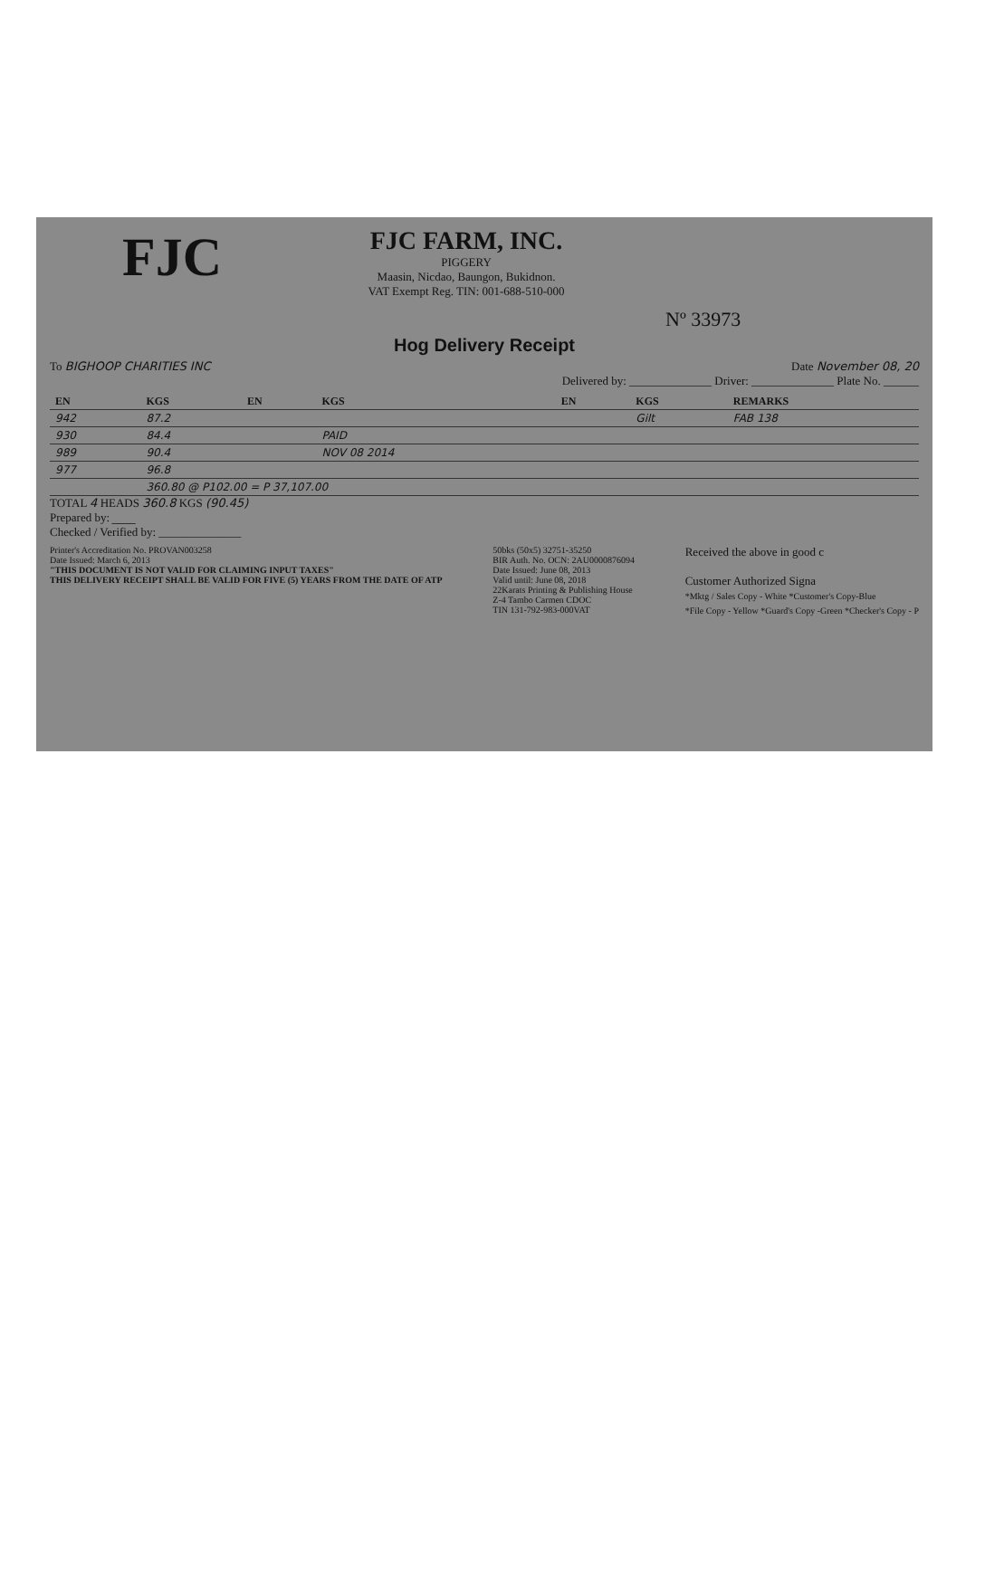FJC
FJC FARM, INC.
PIGGERY
Maasin, Nicdao, Baungon, Bukidnon.
VAT Exempt Reg. TIN: 001-688-510-000
Nº 33973
Hog Delivery Receipt
To BIGHOOP CHARITIES INC Date November 08, 20
Delivered by: ______________ Driver: ______________ Plate No. ______
| EN | KGS | EN | KGS | EN | KGS | REMARKS |
| --- | --- | --- | --- | --- | --- | --- |
| 942 | 87.2 | | | | Gilt | FAB 138 |
| 930 | 84.4 | | PAID | | | |
| 989 | 90.4 | | NOV 08 2014 | | | |
| 977 | 96.8 | | | | | |
| | 360.80 @ P102.00 = P 37,107.00 | | | | | |
TOTAL 4 HEADS 360.8 KGS (90.45)
Prepared by: ____
Checked / Verified by: ______________
Printer's Accreditation No. PROVAN003258
Date Issued: March 6, 2013
"THIS DOCUMENT IS NOT VALID FOR CLAIMING INPUT TAXES"
THIS DELIVERY RECEIPT SHALL BE VALID FOR FIVE (5) YEARS FROM THE DATE OF ATP
50bks (50x5) 32751-35250
BIR Auth. No. OCN: 2AU0000876094
Date Issued: June 08, 2013
Valid until: June 08, 2018
22Karats Printing & Publishing House
Z-4 Tambo Carmen CDOC
TIN 131-792-983-000VAT
Received the above in good c
Customer Authorized Signa
*Mktg / Sales Copy - White *Customer's Copy-Blue
*File Copy - Yellow *Guard's Copy -Green *Checker's Copy - P